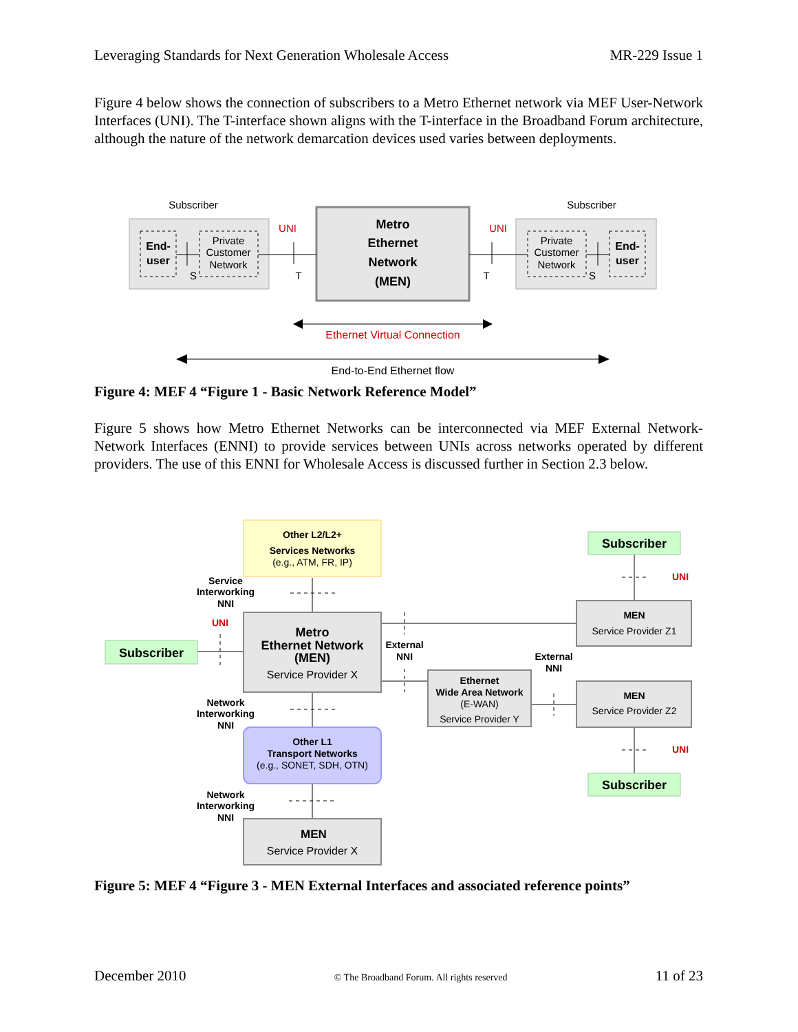Leveraging Standards for Next Generation Wholesale Access MR-229 Issue 1
Figure 4 below shows the connection of subscribers to a Metro Ethernet network via MEF User-Network Interfaces (UNI). The T-interface shown aligns with the T-interface in the Broadband Forum architecture, although the nature of the network demarcation devices used varies between deployments.
Subscriber
Subscriber
End-
user
Private
Customer
Network
Private
Customer
Network
End-
user
Metro
Ethernet
Network
(MEN)
UNI
UNI
T
T
S
S
Ethernet Virtual Connection
End-to-End Ethernet flow
Figure 4: MEF 4 “Figure 1 - Basic Network Reference Model”
Figure 5 shows how Metro Ethernet Networks can be interconnected via MEF External Network-Network Interfaces (ENNI) to provide services between UNIs across networks operated by different providers. The use of this ENNI for Wholesale Access is discussed further in Section 2.3 below.
Other L2/L2+
Services Networks
(e.g., ATM, FR, IP)
Subscriber
Subscriber
Subscriber
Metro
Ethernet Network
(MEN)
Service Provider X
MEN
Service Provider Z1
MEN
Service Provider Z2
Ethernet
Wide Area Network
(E-WAN)
Service Provider Y
Other L1
Transport Networks
(e.g., SONET, SDH, OTN)
MEN
Service Provider X
Service
Interworking
NNI
UNI
Network
Interworking
NNI
Network
Interworking
NNI
External
NNI
External
NNI
UNI
UNI
Figure 5: MEF 4 “Figure 3 - MEN External Interfaces and associated reference points”
December 2010 © The Broadband Forum. All rights reserved 11 of 23